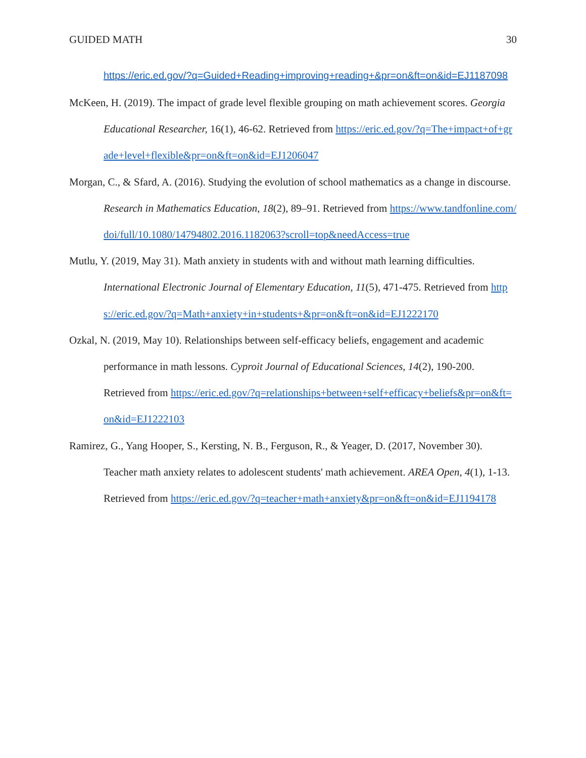GUIDED MATH 30
https://eric.ed.gov/?q=Guided+Reading+improving+reading+&pr=on&ft=on&id=EJ1187098
McKeen, H. (2019). The impact of grade level flexible grouping on math achievement scores. Georgia Educational Researcher, 16(1), 46-62. Retrieved from https://eric.ed.gov/?q=The+impact+of+grade+level+flexible&pr=on&ft=on&id=EJ1206047
Morgan, C., & Sfard, A. (2016). Studying the evolution of school mathematics as a change in discourse. Research in Mathematics Education, 18(2), 89–91. Retrieved from https://www.tandfonline.com/doi/full/10.1080/14794802.2016.1182063?scroll=top&needAccess=true
Mutlu, Y. (2019, May 31). Math anxiety in students with and without math learning difficulties. International Electronic Journal of Elementary Education, 11(5), 471-475. Retrieved from https://eric.ed.gov/?q=Math+anxiety+in+students+&pr=on&ft=on&id=EJ1222170
Ozkal, N. (2019, May 10). Relationships between self-efficacy beliefs, engagement and academic performance in math lessons. Cyproit Journal of Educational Sciences, 14(2), 190-200. Retrieved from https://eric.ed.gov/?q=relationships+between+self+efficacy+beliefs&pr=on&ft=on&id=EJ1222103
Ramirez, G., Yang Hooper, S., Kersting, N. B., Ferguson, R., & Yeager, D. (2017, November 30). Teacher math anxiety relates to adolescent students' math achievement. AREA Open, 4(1), 1-13. Retrieved from https://eric.ed.gov/?q=teacher+math+anxiety&pr=on&ft=on&id=EJ1194178